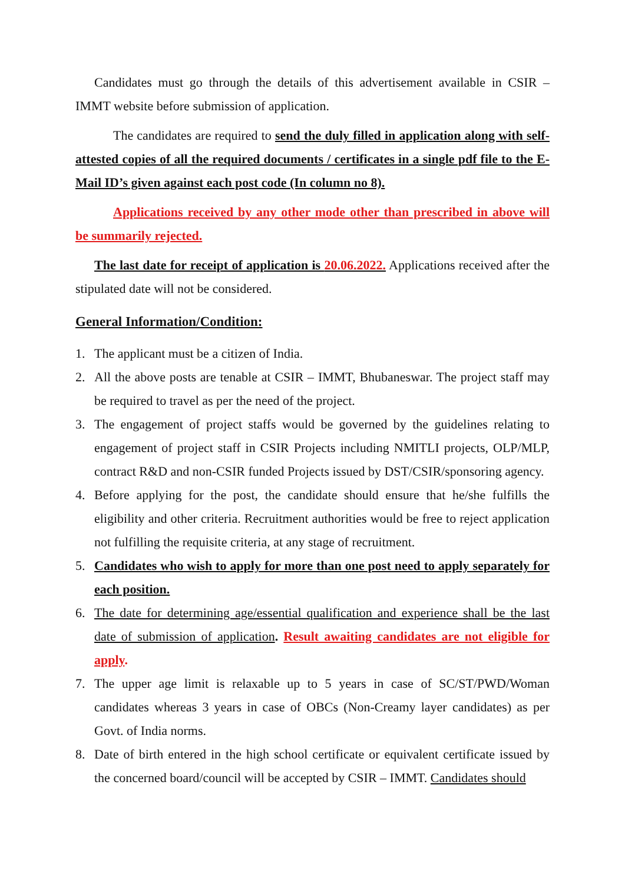Candidates must go through the details of this advertisement available in CSIR – IMMT website before submission of application.
The candidates are required to send the duly filled in application along with self-attested copies of all the required documents / certificates in a single pdf file to the E-Mail ID’s given against each post code (In column no 8).
Applications received by any other mode other than prescribed in above will be summarily rejected.
The last date for receipt of application is 20.06.2022. Applications received after the stipulated date will not be considered.
General Information/Condition:
1. The applicant must be a citizen of India.
2. All the above posts are tenable at CSIR – IMMT, Bhubaneswar. The project staff may be required to travel as per the need of the project.
3. The engagement of project staffs would be governed by the guidelines relating to engagement of project staff in CSIR Projects including NMITLI projects, OLP/MLP, contract R&D and non-CSIR funded Projects issued by DST/CSIR/sponsoring agency.
4. Before applying for the post, the candidate should ensure that he/she fulfills the eligibility and other criteria. Recruitment authorities would be free to reject application not fulfilling the requisite criteria, at any stage of recruitment.
5. Candidates who wish to apply for more than one post need to apply separately for each position.
6. The date for determining age/essential qualification and experience shall be the last date of submission of application. Result awaiting candidates are not eligible for apply.
7. The upper age limit is relaxable up to 5 years in case of SC/ST/PWD/Woman candidates whereas 3 years in case of OBCs (Non-Creamy layer candidates) as per Govt. of India norms.
8. Date of birth entered in the high school certificate or equivalent certificate issued by the concerned board/council will be accepted by CSIR – IMMT. Candidates should